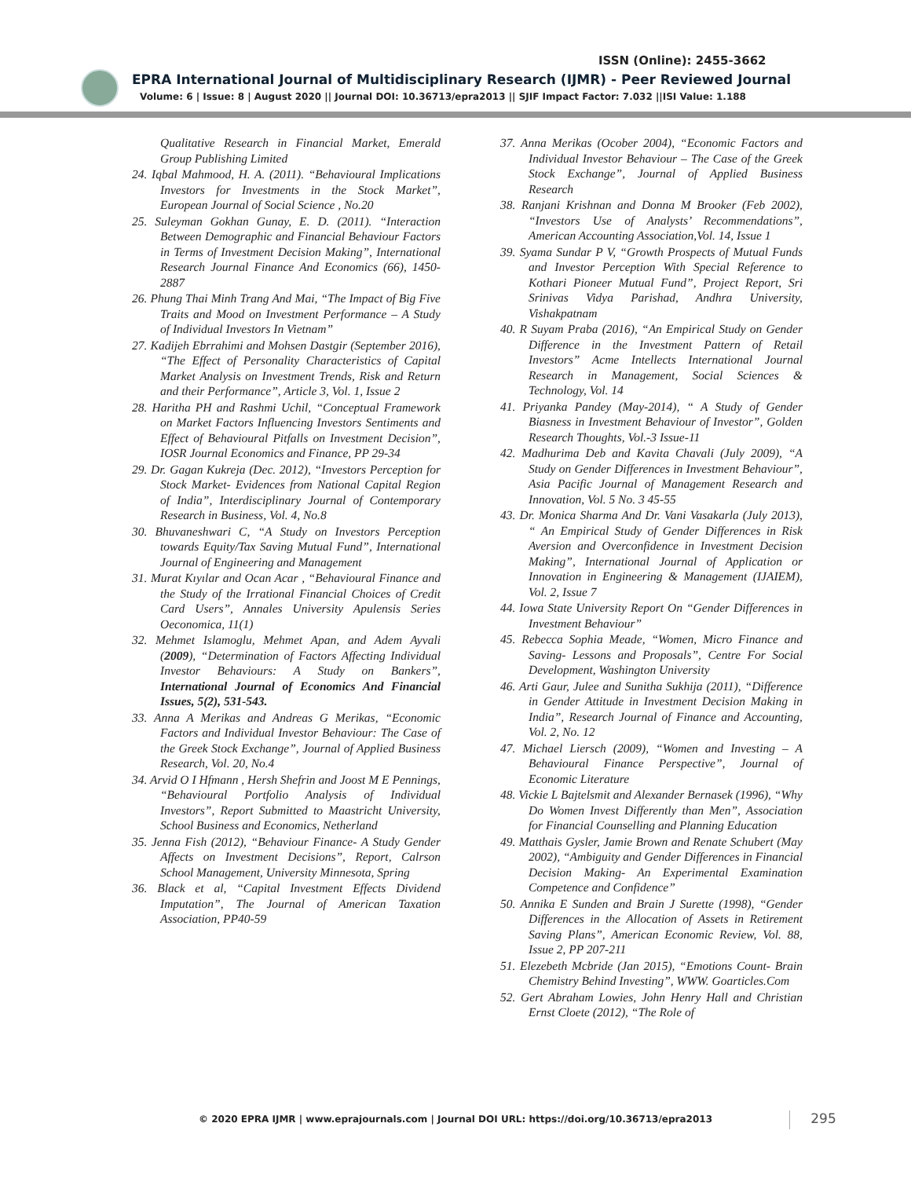ISSN (Online): 2455-3662
EPRA International Journal of Multidisciplinary Research (IJMR) - Peer Reviewed Journal
Volume: 6 | Issue: 8 | August 2020 || Journal DOI: 10.36713/epra2013 || SJIF Impact Factor: 7.032 ||ISI Value: 1.188
Qualitative Research in Financial Market, Emerald Group Publishing Limited
24. Iqbal Mahmood, H. A. (2011). “Behavioural Implications Investors for Investments in the Stock Market”, European Journal of Social Science , No.20
25. Suleyman Gokhan Gunay, E. D. (2011). “Interaction Between Demographic and Financial Behaviour Factors in Terms of Investment Decision Making”, International Research Journal Finance And Economics (66), 1450-2887
26. Phung Thai Minh Trang And Mai, “The Impact of Big Five Traits and Mood on Investment Performance – A Study of Individual Investors In Vietnam”
27. Kadijeh Ebrrahimi and Mohsen Dastgir (September 2016), “The Effect of Personality Characteristics of Capital Market Analysis on Investment Trends, Risk and Return and their Performance”, Article 3, Vol. 1, Issue 2
28. Haritha PH and Rashmi Uchil, “Conceptual Framework on Market Factors Influencing Investors Sentiments and Effect of Behavioural Pitfalls on Investment Decision”, IOSR Journal Economics and Finance, PP 29-34
29. Dr. Gagan Kukreja (Dec. 2012), “Investors Perception for Stock Market- Evidences from National Capital Region of India”, Interdisciplinary Journal of Contemporary Research in Business, Vol. 4, No.8
30. Bhuvaneshwari C, “A Study on Investors Perception towards Equity/Tax Saving Mutual Fund”, International Journal of Engineering and Management
31. Murat Kıyılar and Ocan Acar , “Behavioural Finance and the Study of the Irrational Financial Choices of Credit Card Users”, Annales University Apulensis Series Oeconomica, 11(1)
32. Mehmet Islamoglu, Mehmet Apan, and Adem Ayvali (2009), “Determination of Factors Affecting Individual Investor Behaviours: A Study on Bankers”, International Journal of Economics And Financial Issues, 5(2), 531-543.
33. Anna A Merikas and Andreas G Merikas, “Economic Factors and Individual Investor Behaviour: The Case of the Greek Stock Exchange”, Journal of Applied Business Research, Vol. 20, No.4
34. Arvid O I Hfmann , Hersh Shefrin and Joost M E Pennings, “Behavioural Portfolio Analysis of Individual Investors”, Report Submitted to Maastricht University, School Business and Economics, Netherland
35. Jenna Fish (2012), “Behaviour Finance- A Study Gender Affects on Investment Decisions”, Report, Calrson School Management, University Minnesota, Spring
36. Black et al, “Capital Investment Effects Dividend Imputation”, The Journal of American Taxation Association, PP40-59
37. Anna Merikas (Ocober 2004), “Economic Factors and Individual Investor Behaviour – The Case of the Greek Stock Exchange”, Journal of Applied Business Research
38. Ranjani Krishnan and Donna M Brooker (Feb 2002), “Investors Use of Analysts’ Recommendations”, American Accounting Association,Vol. 14, Issue 1
39. Syama Sundar P V, “Growth Prospects of Mutual Funds and Investor Perception With Special Reference to Kothari Pioneer Mutual Fund”, Project Report, Sri Srinivas Vidya Parishad, Andhra University, Vishakpatnam
40. R Suyam Praba (2016), “An Empirical Study on Gender Difference in the Investment Pattern of Retail Investors” Acme Intellects International Journal Research in Management, Social Sciences & Technology, Vol. 14
41. Priyanka Pandey (May-2014), “ A Study of Gender Biasness in Investment Behaviour of Investor”, Golden Research Thoughts, Vol.-3 Issue-11
42. Madhurima Deb and Kavita Chavali (July 2009), “A Study on Gender Differences in Investment Behaviour”, Asia Pacific Journal of Management Research and Innovation, Vol. 5 No. 3 45-55
43. Dr. Monica Sharma And Dr. Vani Vasakarla (July 2013), “ An Empirical Study of Gender Differences in Risk Aversion and Overconfidence in Investment Decision Making”, International Journal of Application or Innovation in Engineering & Management (IJAIEM), Vol. 2, Issue 7
44. Iowa State University Report On “Gender Differences in Investment Behaviour”
45. Rebecca Sophia Meade, “Women, Micro Finance and Saving- Lessons and Proposals”, Centre For Social Development, Washington University
46. Arti Gaur, Julee and Sunitha Sukhija (2011), “Difference in Gender Attitude in Investment Decision Making in India”, Research Journal of Finance and Accounting, Vol. 2, No. 12
47. Michael Liersch (2009), “Women and Investing – A Behavioural Finance Perspective”, Journal of Economic Literature
48. Vickie L Bajtelsmit and Alexander Bernasek (1996), “Why Do Women Invest Differently than Men”, Association for Financial Counselling and Planning Education
49. Matthais Gysler, Jamie Brown and Renate Schubert (May 2002), “Ambiguity and Gender Differences in Financial Decision Making- An Experimental Examination Competence and Confidence”
50. Annika E Sunden and Brain J Surette (1998), “Gender Differences in the Allocation of Assets in Retirement Saving Plans”, American Economic Review, Vol. 88, Issue 2, PP 207-211
51. Elezebeth Mcbride (Jan 2015), “Emotions Count- Brain Chemistry Behind Investing”, WWW. Goarticles.Com
52. Gert Abraham Lowies, John Henry Hall and Christian Ernst Cloete (2012), “The Role of
© 2020 EPRA IJMR | www.eprajournals.com | Journal DOI URL: https://doi.org/10.36713/epra2013
295